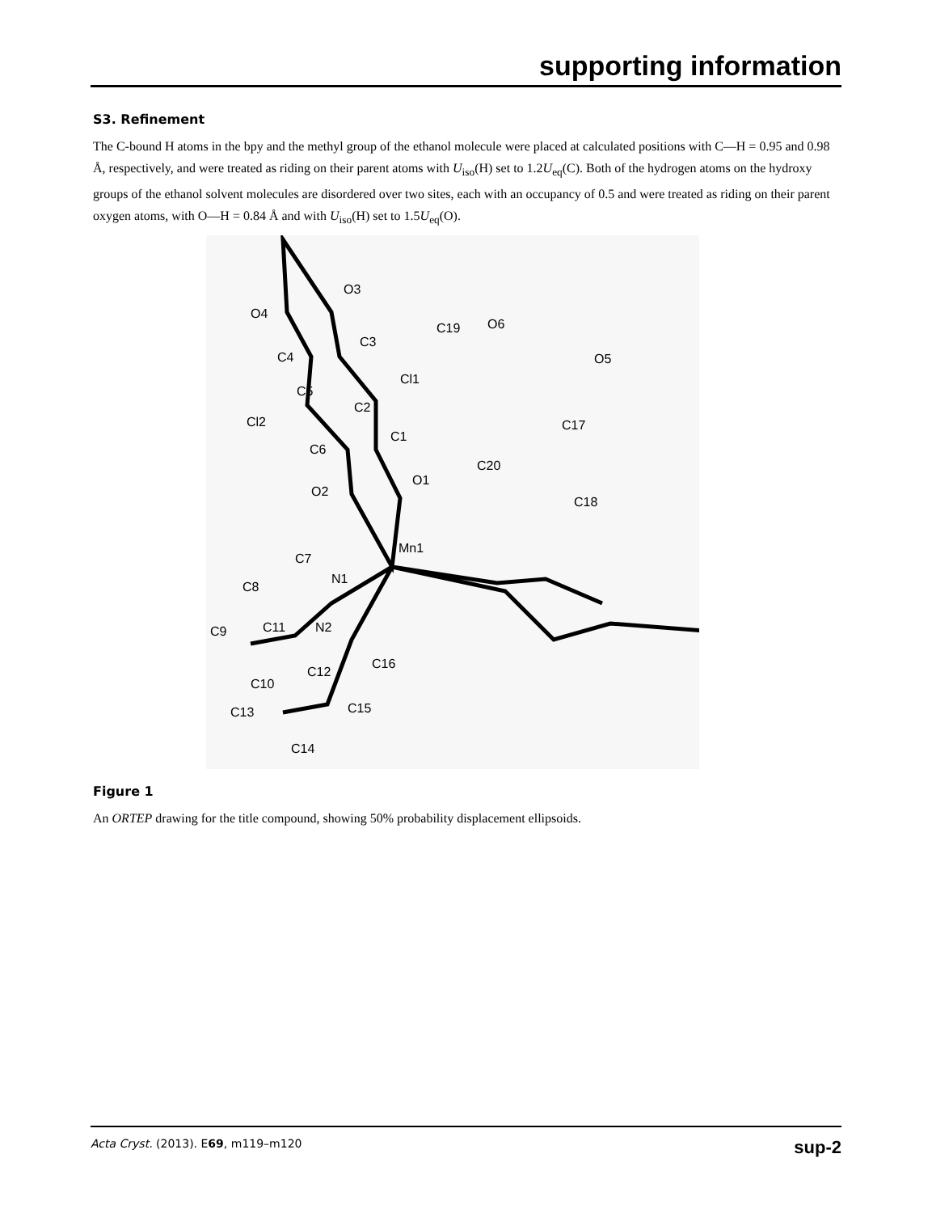supporting information
S3. Refinement
The C-bound H atoms in the bpy and the methyl group of the ethanol molecule were placed at calculated positions with C—H = 0.95 and 0.98 Å, respectively, and were treated as riding on their parent atoms with U<sub>iso</sub>(H) set to 1.2U<sub>eq</sub>(C). Both of the hydrogen atoms on the hydroxy groups of the ethanol solvent molecules are disordered over two sites, each with an occupancy of 0.5 and were treated as riding on their parent oxygen atoms, with O—H = 0.84 Å and with U<sub>iso</sub>(H) set to 1.5U<sub>eq</sub>(O).
O4
O3
C3
C4
Cl1
C5
C2
Cl2
C1
C6
O1
O2
Mn1
C19
O6
O5
C17
C20
C18
C7
N1
C8
C11
N2
C9
C12
C16
C10
C13
C15
C14
Figure 1
An ORTEP drawing for the title compound, showing 50% probability displacement ellipsoids.
Acta Cryst. (2013). E69, m119–m120 sup-2